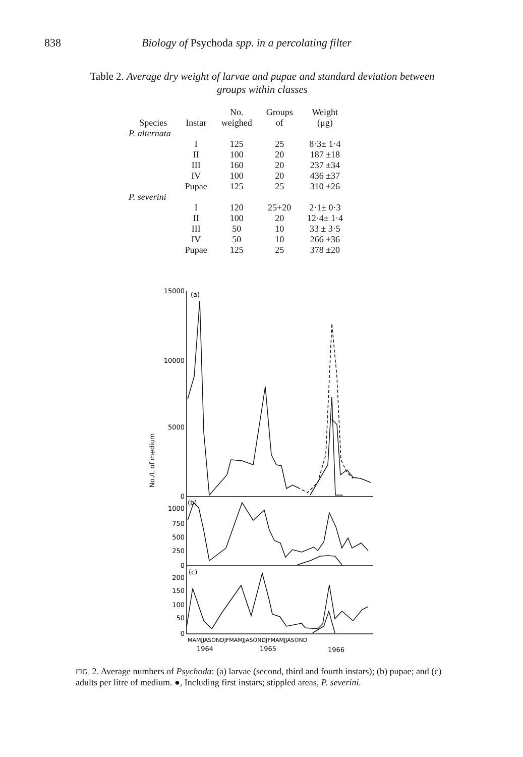838 Biology of Psychoda spp. in a percolating filter
Table 2. Average dry weight of larvae and pupae and standard deviation between groups within classes
| Species | Instar | No. weighed | Groups of | Weight (μg) |
| --- | --- | --- | --- | --- |
| P. alternata | | | | |
| | I | 125 | 25 | 8·3± 1·4 |
| | II | 100 | 20 | 187 ±18 |
| | III | 160 | 20 | 237 ±34 |
| | IV | 100 | 20 | 436 ±37 |
| | Pupae | 125 | 25 | 310 ±26 |
| P. severini | | | | |
| | I | 120 | 25+20 | 2·1± 0·3 |
| | II | 100 | 20 | 12·4± 1·4 |
| | III | 50 | 10 | 33 ± 3·5 |
| | IV | 50 | 10 | 266 ±36 |
| | Pupae | 125 | 25 | 378 ±20 |
15000
10000
5000
0
1000
750
500
250
0
200
150
100
50
0
(a)
(b)
(c)
No./L of medium
MAMJJASONDJFMAMJJASONDJFMAMJJASOND
1964
1965
1966
FIG. 2. Average numbers of Psychoda: (a) larvae (second, third and fourth instars); (b) pupae; and (c) adults per litre of medium. ●, Including first instars; stippled areas, P. severini.